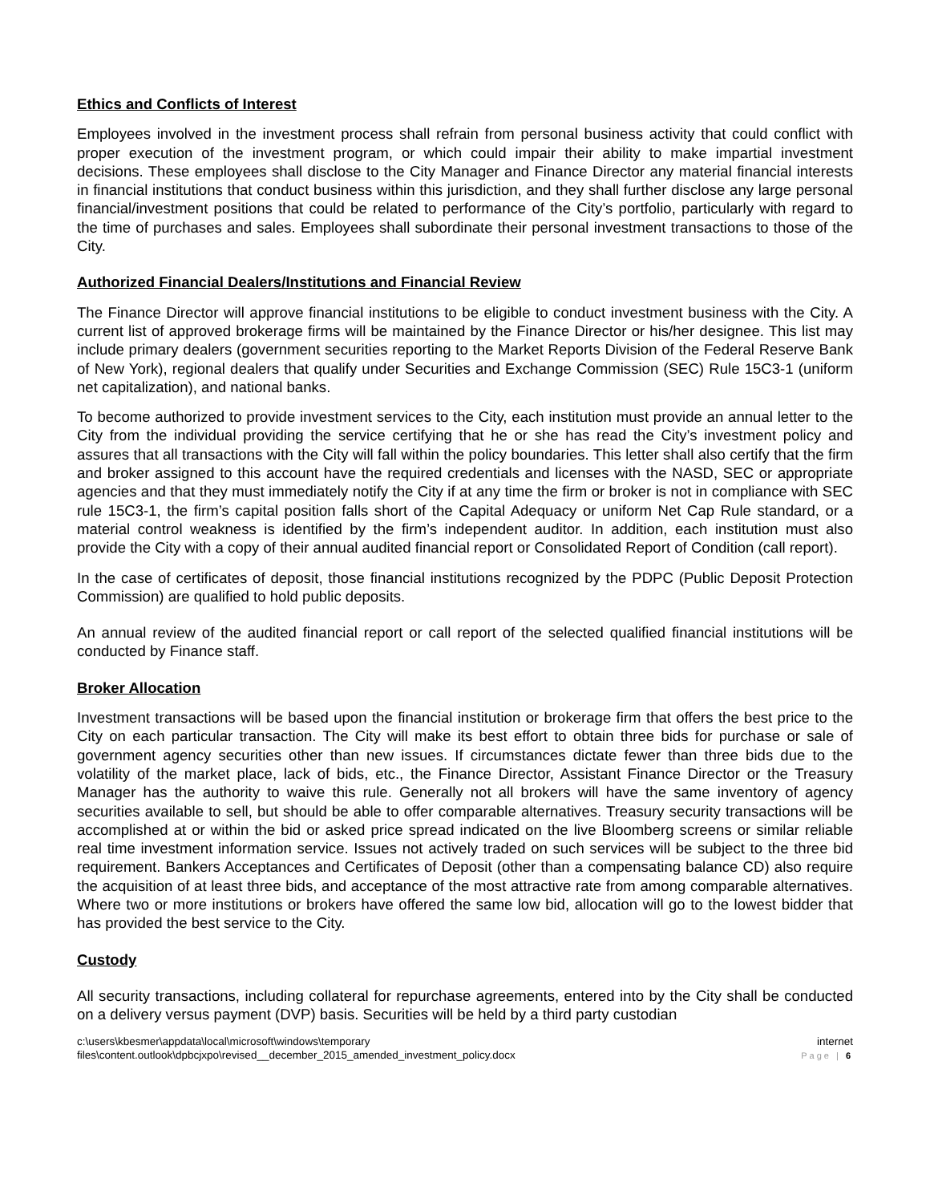Ethics and Conflicts of Interest
Employees involved in the investment process shall refrain from personal business activity that could conflict with proper execution of the investment program, or which could impair their ability to make impartial investment decisions. These employees shall disclose to the City Manager and Finance Director any material financial interests in financial institutions that conduct business within this jurisdiction, and they shall further disclose any large personal financial/investment positions that could be related to performance of the City’s portfolio, particularly with regard to the time of purchases and sales. Employees shall subordinate their personal investment transactions to those of the City.
Authorized Financial Dealers/Institutions and Financial Review
The Finance Director will approve financial institutions to be eligible to conduct investment business with the City. A current list of approved brokerage firms will be maintained by the Finance Director or his/her designee. This list may include primary dealers (government securities reporting to the Market Reports Division of the Federal Reserve Bank of New York), regional dealers that qualify under Securities and Exchange Commission (SEC) Rule 15C3-1 (uniform net capitalization), and national banks.
To become authorized to provide investment services to the City, each institution must provide an annual letter to the City from the individual providing the service certifying that he or she has read the City’s investment policy and assures that all transactions with the City will fall within the policy boundaries. This letter shall also certify that the firm and broker assigned to this account have the required credentials and licenses with the NASD, SEC or appropriate agencies and that they must immediately notify the City if at any time the firm or broker is not in compliance with SEC rule 15C3-1, the firm’s capital position falls short of the Capital Adequacy or uniform Net Cap Rule standard, or a material control weakness is identified by the firm’s independent auditor. In addition, each institution must also provide the City with a copy of their annual audited financial report or Consolidated Report of Condition (call report).
In the case of certificates of deposit, those financial institutions recognized by the PDPC (Public Deposit Protection Commission) are qualified to hold public deposits.
An annual review of the audited financial report or call report of the selected qualified financial institutions will be conducted by Finance staff.
Broker Allocation
Investment transactions will be based upon the financial institution or brokerage firm that offers the best price to the City on each particular transaction. The City will make its best effort to obtain three bids for purchase or sale of government agency securities other than new issues. If circumstances dictate fewer than three bids due to the volatility of the market place, lack of bids, etc., the Finance Director, Assistant Finance Director or the Treasury Manager has the authority to waive this rule. Generally not all brokers will have the same inventory of agency securities available to sell, but should be able to offer comparable alternatives. Treasury security transactions will be accomplished at or within the bid or asked price spread indicated on the live Bloomberg screens or similar reliable real time investment information service. Issues not actively traded on such services will be subject to the three bid requirement. Bankers Acceptances and Certificates of Deposit (other than a compensating balance CD) also require the acquisition of at least three bids, and acceptance of the most attractive rate from among comparable alternatives. Where two or more institutions or brokers have offered the same low bid, allocation will go to the lowest bidder that has provided the best service to the City.
Custody
All security transactions, including collateral for repurchase agreements, entered into by the City shall be conducted on a delivery versus payment (DVP) basis. Securities will be held by a third party custodian
c:\users\kbesmer\appdata\local\microsoft\windows\temporary
files\content.outlook\dpbcjxpo\revised__december_2015_amended_investment_policy.docx
internet
Page | 6